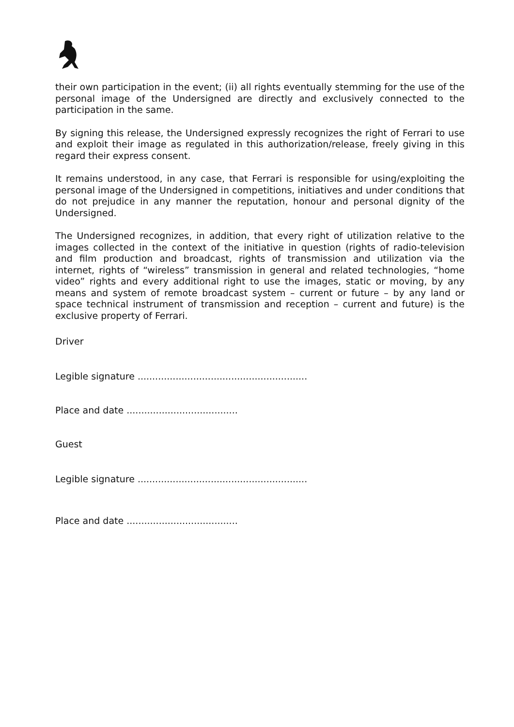their own participation in the event; (ii) all rights eventually stemming for the use of the personal image of the Undersigned are directly and exclusively connected to the participation in the same.
By signing this release, the Undersigned expressly recognizes the right of Ferrari to use and exploit their image as regulated in this authorization/release, freely giving in this regard their express consent.
It remains understood, in any case, that Ferrari is responsible for using/exploiting the personal image of the Undersigned in competitions, initiatives and under conditions that do not prejudice in any manner the reputation, honour and personal dignity of the Undersigned.
The Undersigned recognizes, in addition, that every right of utilization relative to the images collected in the context of the initiative in question (rights of radio-television and film production and broadcast, rights of transmission and utilization via the internet, rights of “wireless” transmission in general and related technologies, “home video” rights and every additional right to use the images, static or moving, by any means and system of remote broadcast system – current or future – by any land or space technical instrument of transmission and reception – current and future) is the exclusive property of Ferrari.
Driver
Legible signature ..........................................................
Place and date ......................................
Guest
Legible signature ..........................................................
Place and date ......................................